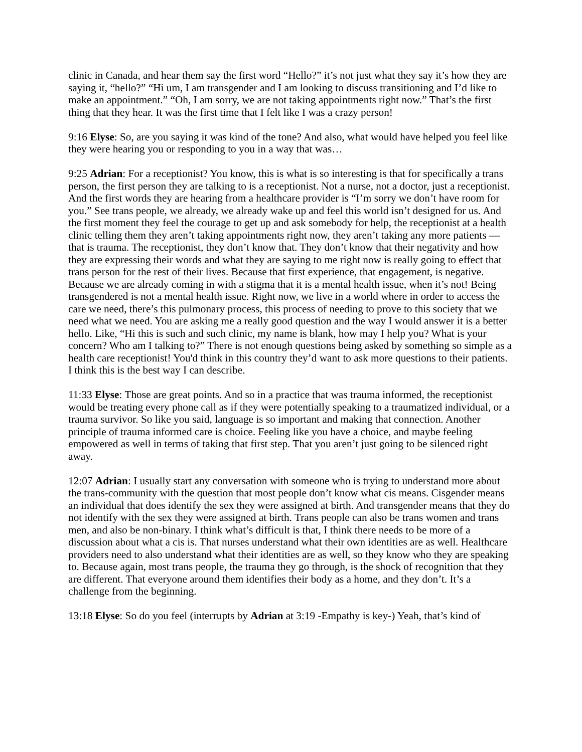clinic in Canada, and hear them say the first word “Hello?” it’s not just what they say it’s how they are saying it, “hello?” “Hi um, I am transgender and I am looking to discuss transitioning and I’d like to make an appointment.” “Oh, I am sorry, we are not taking appointments right now.” That’s the first thing that they hear. It was the first time that I felt like I was a crazy person!
9:16 Elyse: So, are you saying it was kind of the tone? And also, what would have helped you feel like they were hearing you or responding to you in a way that was…
9:25 Adrian: For a receptionist? You know, this is what is so interesting is that for specifically a trans person, the first person they are talking to is a receptionist. Not a nurse, not a doctor, just a receptionist. And the first words they are hearing from a healthcare provider is “I’m sorry we don’t have room for you.” See trans people, we already, we already wake up and feel this world isn’t designed for us. And the first moment they feel the courage to get up and ask somebody for help, the receptionist at a health clinic telling them they aren’t taking appointments right now, they aren’t taking any more patients — that is trauma. The receptionist, they don’t know that. They don’t know that their negativity and how they are expressing their words and what they are saying to me right now is really going to effect that trans person for the rest of their lives. Because that first experience, that engagement, is negative. Because we are already coming in with a stigma that it is a mental health issue, when it’s not! Being transgendered is not a mental health issue. Right now, we live in a world where in order to access the care we need, there’s this pulmonary process, this process of needing to prove to this society that we need what we need. You are asking me a really good question and the way I would answer it is a better hello. Like, “Hi this is such and such clinic, my name is blank, how may I help you? What is your concern? Who am I talking to?” There is not enough questions being asked by something so simple as a health care receptionist! You'd think in this country they’d want to ask more questions to their patients. I think this is the best way I can describe.
11:33 Elyse: Those are great points. And so in a practice that was trauma informed, the receptionist would be treating every phone call as if they were potentially speaking to a traumatized individual, or a trauma survivor. So like you said, language is so important and making that connection. Another principle of trauma informed care is choice. Feeling like you have a choice, and maybe feeling empowered as well in terms of taking that first step. That you aren’t just going to be silenced right away.
12:07 Adrian: I usually start any conversation with someone who is trying to understand more about the trans-community with the question that most people don’t know what cis means. Cisgender means an individual that does identify the sex they were assigned at birth. And transgender means that they do not identify with the sex they were assigned at birth. Trans people can also be trans women and trans men, and also be non-binary. I think what’s difficult is that, I think there needs to be more of a discussion about what a cis is. That nurses understand what their own identities are as well. Healthcare providers need to also understand what their identities are as well, so they know who they are speaking to. Because again, most trans people, the trauma they go through, is the shock of recognition that they are different. That everyone around them identifies their body as a home, and they don’t. It’s a challenge from the beginning.
13:18 Elyse: So do you feel (interrupts by Adrian at 3:19 -Empathy is key-) Yeah, that’s kind of